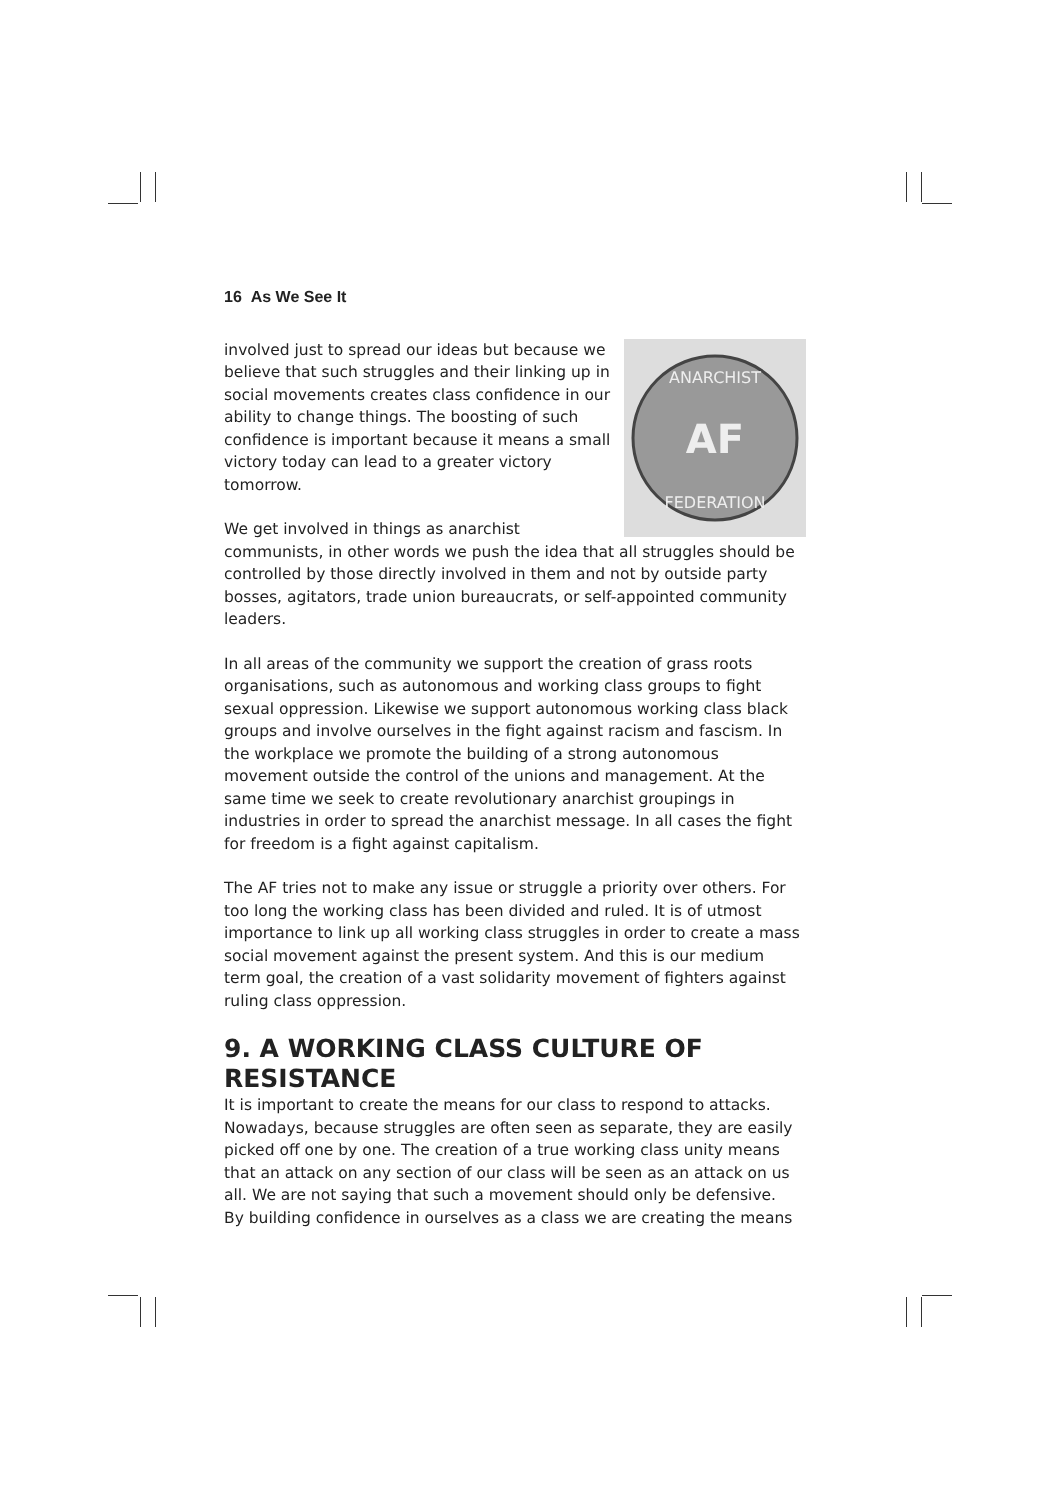16 As We See It
AF
ANARCHIST
FEDERATION
involved just to spread our ideas but because we believe that such struggles and their linking up in social movements creates class confidence in our ability to change things. The boosting of such confidence is important because it means a small victory today can lead to a greater victory tomorrow.
We get involved in things as anarchist communists, in other words we push the idea that all struggles should be controlled by those directly involved in them and not by outside party bosses, agitators, trade union bureaucrats, or self-appointed community leaders.
In all areas of the community we support the creation of grass roots organisations, such as autonomous and working class groups to fight sexual oppression. Likewise we support autonomous working class black groups and involve ourselves in the fight against racism and fascism. In the workplace we promote the building of a strong autonomous movement outside the control of the unions and management. At the same time we seek to create revolutionary anarchist groupings in industries in order to spread the anarchist message. In all cases the fight for freedom is a fight against capitalism.
The AF tries not to make any issue or struggle a priority over others. For too long the working class has been divided and ruled. It is of utmost importance to link up all working class struggles in order to create a mass social movement against the present system. And this is our medium term goal, the creation of a vast solidarity movement of fighters against ruling class oppression.
9. A WORKING CLASS CULTURE OF RESISTANCE
It is important to create the means for our class to respond to attacks. Nowadays, because struggles are often seen as separate, they are easily picked off one by one. The creation of a true working class unity means that an attack on any section of our class will be seen as an attack on us all. We are not saying that such a movement should only be defensive. By building confidence in ourselves as a class we are creating the means